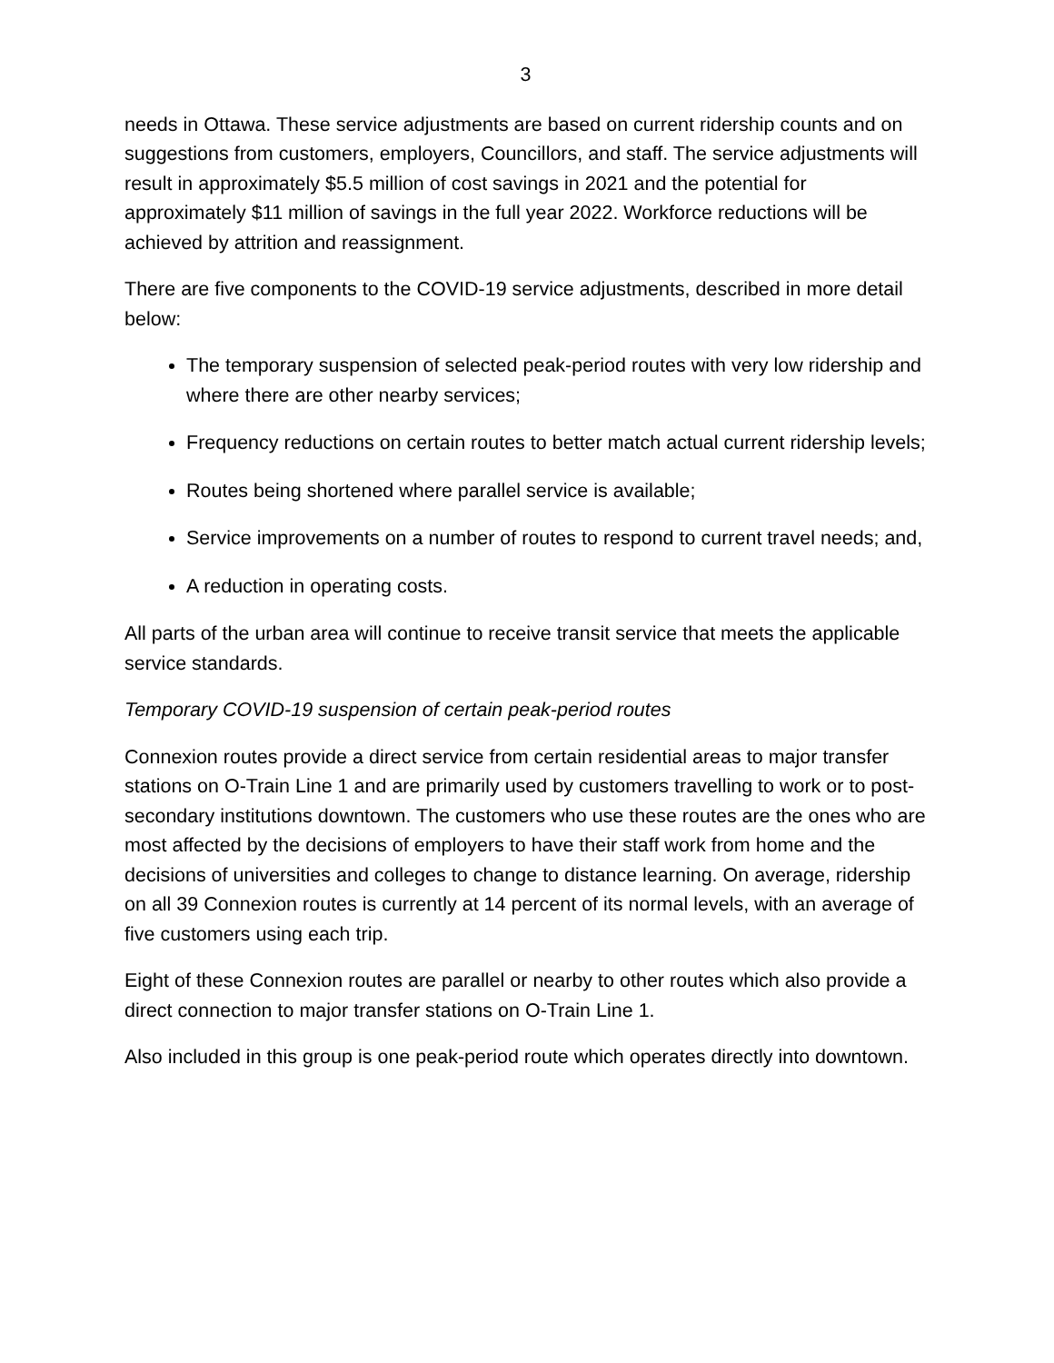3
needs in Ottawa. These service adjustments are based on current ridership counts and on suggestions from customers, employers, Councillors, and staff. The service adjustments will result in approximately $5.5 million of cost savings in 2021 and the potential for approximately $11 million of savings in the full year 2022. Workforce reductions will be achieved by attrition and reassignment.
There are five components to the COVID-19 service adjustments, described in more detail below:
The temporary suspension of selected peak-period routes with very low ridership and where there are other nearby services;
Frequency reductions on certain routes to better match actual current ridership levels;
Routes being shortened where parallel service is available;
Service improvements on a number of routes to respond to current travel needs; and,
A reduction in operating costs.
All parts of the urban area will continue to receive transit service that meets the applicable service standards.
Temporary COVID-19 suspension of certain peak-period routes
Connexion routes provide a direct service from certain residential areas to major transfer stations on O-Train Line 1 and are primarily used by customers travelling to work or to post-secondary institutions downtown. The customers who use these routes are the ones who are most affected by the decisions of employers to have their staff work from home and the decisions of universities and colleges to change to distance learning. On average, ridership on all 39 Connexion routes is currently at 14 percent of its normal levels, with an average of five customers using each trip.
Eight of these Connexion routes are parallel or nearby to other routes which also provide a direct connection to major transfer stations on O-Train Line 1.
Also included in this group is one peak-period route which operates directly into downtown.